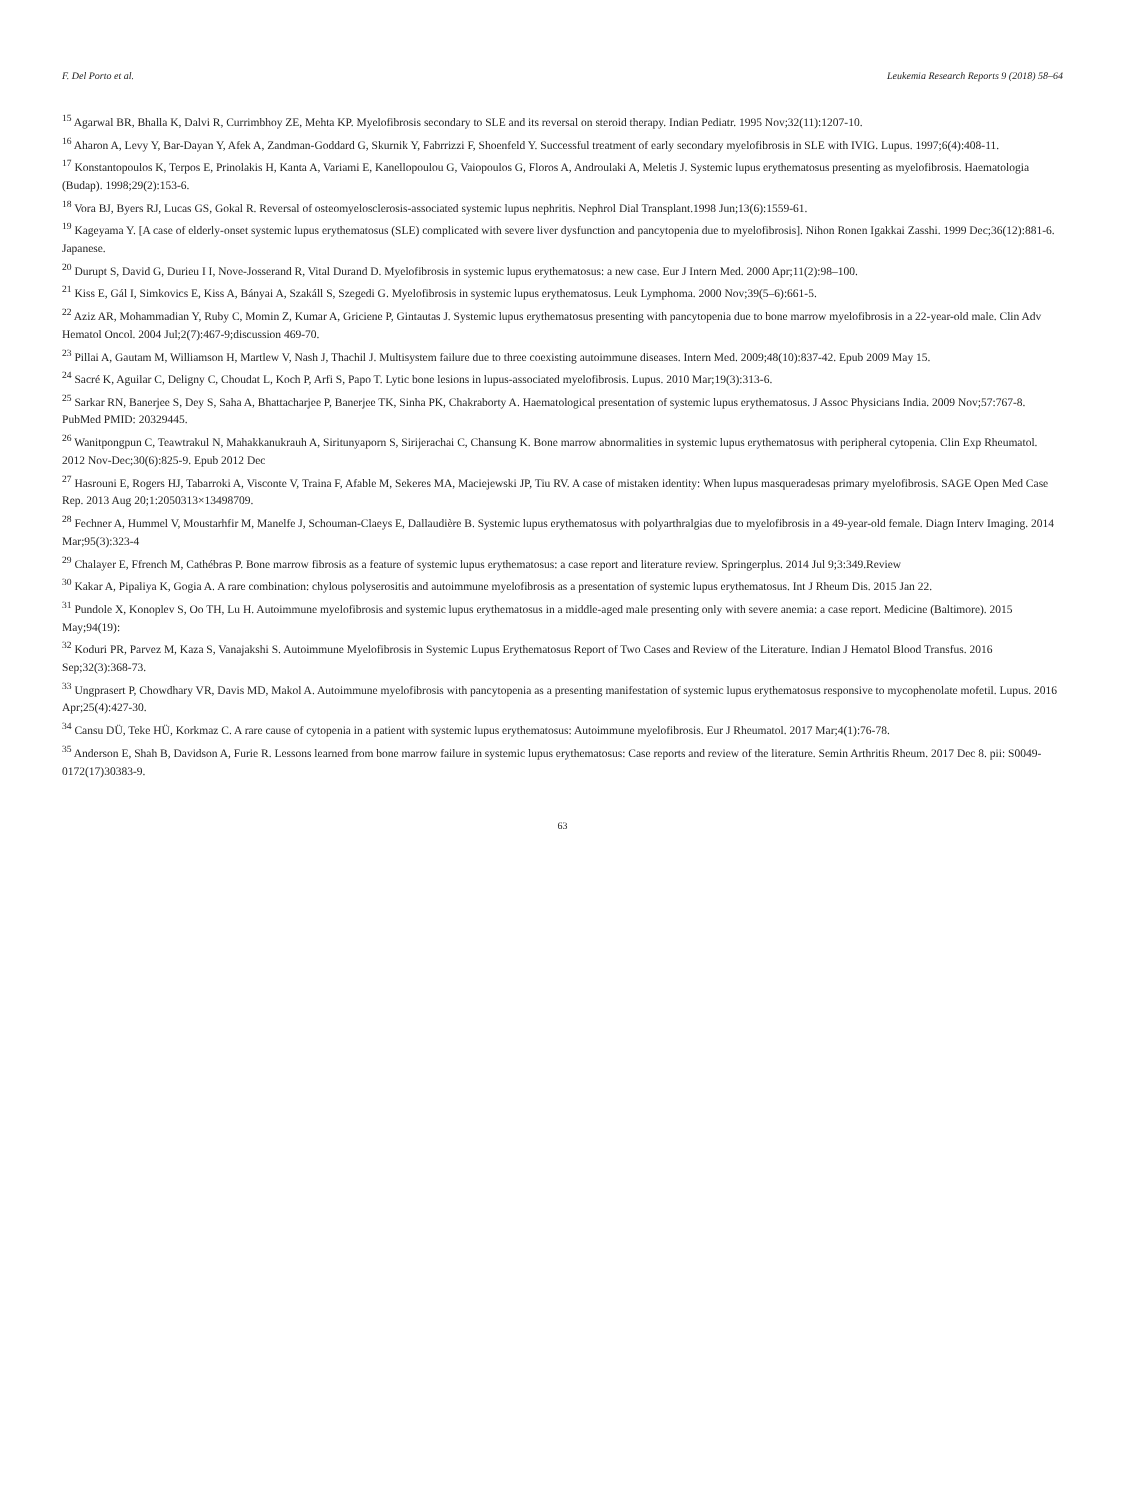F. Del Porto et al. Leukemia Research Reports 9 (2018) 58–64
<sup>15</sup> Agarwal BR, Bhalla K, Dalvi R, Currimbhoy ZE, Mehta KP. Myelofibrosis secondary to SLE and its reversal on steroid therapy. Indian Pediatr. 1995 Nov;32(11):1207-10.
<sup>16</sup> Aharon A, Levy Y, Bar-Dayan Y, Afek A, Zandman-Goddard G, Skurnik Y, Fabrrizzi F, Shoenfeld Y. Successful treatment of early secondary myelofibrosis in SLE with IVIG. Lupus. 1997;6(4):408-11.
<sup>17</sup> Konstantopoulos K, Terpos E, Prinolakis H, Kanta A, Variami E, Kanellopoulou G, Vaiopoulos G, Floros A, Androulaki A, Meletis J. Systemic lupus erythematosus presenting as myelofibrosis. Haematologia (Budap). 1998;29(2):153-6.
<sup>18</sup> Vora BJ, Byers RJ, Lucas GS, Gokal R. Reversal of osteomyelosclerosis-associated systemic lupus nephritis. Nephrol Dial Transplant.1998 Jun;13(6):1559-61.
<sup>19</sup> Kageyama Y. [A case of elderly-onset systemic lupus erythematosus (SLE) complicated with severe liver dysfunction and pancytopenia due to myelofibrosis]. Nihon Ronen Igakkai Zasshi. 1999 Dec;36(12):881-6. Japanese.
<sup>20</sup> Durupt S, David G, Durieu I I, Nove-Josserand R, Vital Durand D. Myelofibrosis in systemic lupus erythematosus: a new case. Eur J Intern Med. 2000 Apr;11(2):98–100.
<sup>21</sup> Kiss E, Gál I, Simkovics E, Kiss A, Bányai A, Szakáll S, Szegedi G. Myelofibrosis in systemic lupus erythematosus. Leuk Lymphoma. 2000 Nov;39(5–6):661-5.
<sup>22</sup> Aziz AR, Mohammadian Y, Ruby C, Momin Z, Kumar A, Griciene P, Gintautas J. Systemic lupus erythematosus presenting with pancytopenia due to bone marrow myelofibrosis in a 22-year-old male. Clin Adv Hematol Oncol. 2004 Jul;2(7):467-9;discussion 469-70.
<sup>23</sup> Pillai A, Gautam M, Williamson H, Martlew V, Nash J, Thachil J. Multisystem failure due to three coexisting autoimmune diseases. Intern Med. 2009;48(10):837-42. Epub 2009 May 15.
<sup>24</sup> Sacré K, Aguilar C, Deligny C, Choudat L, Koch P, Arfi S, Papo T. Lytic bone lesions in lupus-associated myelofibrosis. Lupus. 2010 Mar;19(3):313-6.
<sup>25</sup> Sarkar RN, Banerjee S, Dey S, Saha A, Bhattacharjee P, Banerjee TK, Sinha PK, Chakraborty A. Haematological presentation of systemic lupus erythematosus. J Assoc Physicians India. 2009 Nov;57:767-8. PubMed PMID: 20329445.
<sup>26</sup> Wanitpongpun C, Teawtrakul N, Mahakkanukrauh A, Siritunyaporn S, Sirijerachai C, Chansung K. Bone marrow abnormalities in systemic lupus erythematosus with peripheral cytopenia. Clin Exp Rheumatol. 2012 Nov-Dec;30(6):825-9. Epub 2012 Dec
<sup>27</sup> Hasrouni E, Rogers HJ, Tabarroki A, Visconte V, Traina F, Afable M, Sekeres MA, Maciejewski JP, Tiu RV. A case of mistaken identity: When lupus masqueradesas primary myelofibrosis. SAGE Open Med Case Rep. 2013 Aug 20;1:2050313×13498709.
<sup>28</sup> Fechner A, Hummel V, Moustarhfir M, Manelfe J, Schouman-Claeys E, Dallaudière B. Systemic lupus erythematosus with polyarthralgias due to myelofibrosis in a 49-year-old female. Diagn Interv Imaging. 2014 Mar;95(3):323-4
<sup>29</sup> Chalayer E, Ffrench M, Cathébras P. Bone marrow fibrosis as a feature of systemic lupus erythematosus: a case report and literature review. Springerplus. 2014 Jul 9;3:349.Review
<sup>30</sup> Kakar A, Pipaliya K, Gogia A. A rare combination: chylous polyserositis and autoimmune myelofibrosis as a presentation of systemic lupus erythematosus. Int J Rheum Dis. 2015 Jan 22.
<sup>31</sup> Pundole X, Konoplev S, Oo TH, Lu H. Autoimmune myelofibrosis and systemic lupus erythematosus in a middle-aged male presenting only with severe anemia: a case report. Medicine (Baltimore). 2015 May;94(19):
<sup>32</sup> Koduri PR, Parvez M, Kaza S, Vanajakshi S. Autoimmune Myelofibrosis in Systemic Lupus Erythematosus Report of Two Cases and Review of the Literature. Indian J Hematol Blood Transfus. 2016 Sep;32(3):368-73.
<sup>33</sup> Ungprasert P, Chowdhary VR, Davis MD, Makol A. Autoimmune myelofibrosis with pancytopenia as a presenting manifestation of systemic lupus erythematosus responsive to mycophenolate mofetil. Lupus. 2016 Apr;25(4):427-30.
<sup>34</sup> Cansu DÜ, Teke HÜ, Korkmaz C. A rare cause of cytopenia in a patient with systemic lupus erythematosus: Autoimmune myelofibrosis. Eur J Rheumatol. 2017 Mar;4(1):76-78.
<sup>35</sup> Anderson E, Shah B, Davidson A, Furie R. Lessons learned from bone marrow failure in systemic lupus erythematosus: Case reports and review of the literature. Semin Arthritis Rheum. 2017 Dec 8. pii: S0049-0172(17)30383-9.
63